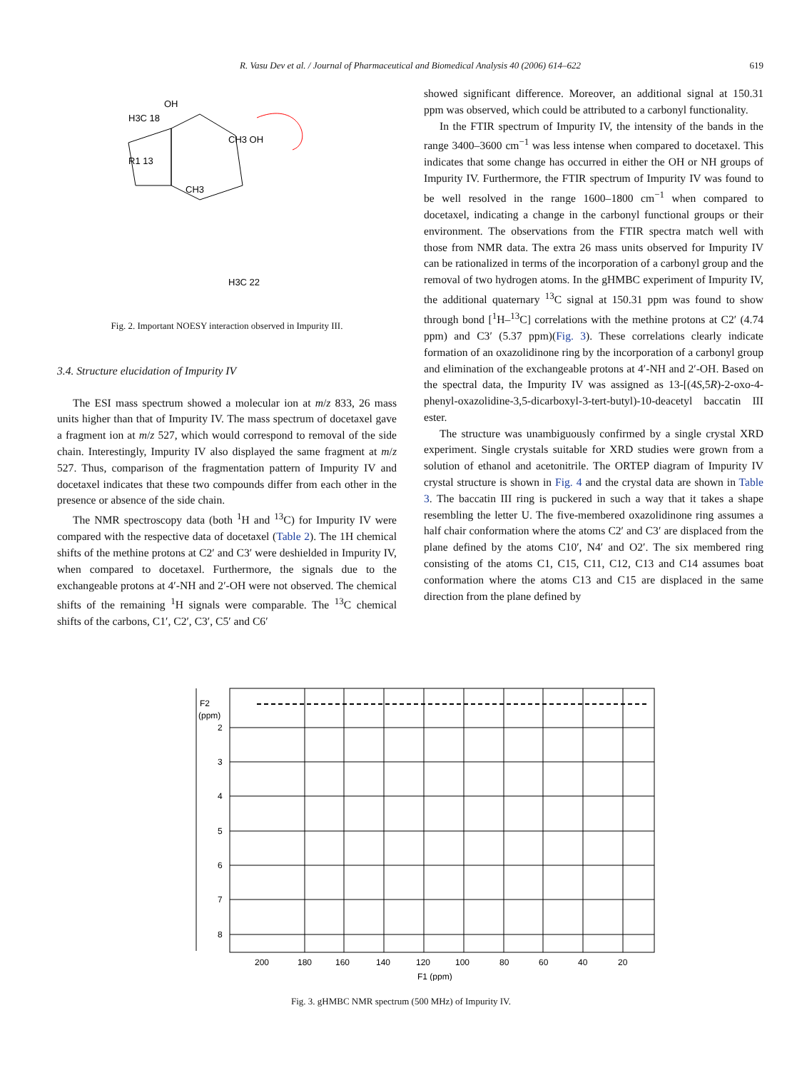R. Vasu Dev et al. / Journal of Pharmaceutical and Biomedical Analysis 40 (2006) 614–622 619
OH
H3C 18
R1 13
CH3
CH3 OH
H3C 22
Fig. 2. Important NOESY interaction observed in Impurity III.
3.4. Structure elucidation of Impurity IV
The ESI mass spectrum showed a molecular ion at m/z 833, 26 mass units higher than that of Impurity IV. The mass spectrum of docetaxel gave a fragment ion at m/z 527, which would correspond to removal of the side chain. Interestingly, Impurity IV also displayed the same fragment at m/z 527. Thus, comparison of the fragmentation pattern of Impurity IV and docetaxel indicates that these two compounds differ from each other in the presence or absence of the side chain.
The NMR spectroscopy data (both <sup>1</sup>H and <sup>13</sup>C) for Impurity IV were compared with the respective data of docetaxel (Table 2). The 1H chemical shifts of the methine protons at C2′ and C3′ were deshielded in Impurity IV, when compared to docetaxel. Furthermore, the signals due to the exchangeable protons at 4′-NH and 2′-OH were not observed. The chemical shifts of the remaining <sup>1</sup>H signals were comparable. The <sup>13</sup>C chemical shifts of the carbons, C1′, C2′, C3′, C5′ and C6′
showed significant difference. Moreover, an additional signal at 150.31 ppm was observed, which could be attributed to a carbonyl functionality.
In the FTIR spectrum of Impurity IV, the intensity of the bands in the range 3400–3600 cm<sup>−1</sup> was less intense when compared to docetaxel. This indicates that some change has occurred in either the OH or NH groups of Impurity IV. Furthermore, the FTIR spectrum of Impurity IV was found to be well resolved in the range 1600–1800 cm<sup>−1</sup> when compared to docetaxel, indicating a change in the carbonyl functional groups or their environment. The observations from the FTIR spectra match well with those from NMR data. The extra 26 mass units observed for Impurity IV can be rationalized in terms of the incorporation of a carbonyl group and the removal of two hydrogen atoms. In the gHMBC experiment of Impurity IV, the additional quaternary <sup>13</sup>C signal at 150.31 ppm was found to show through bond [<sup>1</sup>H–<sup>13</sup>C] correlations with the methine protons at C2′ (4.74 ppm) and C3′ (5.37 ppm)(Fig. 3). These correlations clearly indicate formation of an oxazolidinone ring by the incorporation of a carbonyl group and elimination of the exchangeable protons at 4′-NH and 2′-OH. Based on the spectral data, the Impurity IV was assigned as 13-[(4S,5R)-2-oxo-4-phenyl-oxazolidine-3,5-dicarboxyl-3-tert-butyl)-10-deacetyl baccatin III ester.
The structure was unambiguously confirmed by a single crystal XRD experiment. Single crystals suitable for XRD studies were grown from a solution of ethanol and acetonitrile. The ORTEP diagram of Impurity IV crystal structure is shown in Fig. 4 and the crystal data are shown in Table 3. The baccatin III ring is puckered in such a way that it takes a shape resembling the letter U. The five-membered oxazolidinone ring assumes a half chair conformation where the atoms C2′ and C3′ are displaced from the plane defined by the atoms C10′, N4′ and O2′. The six membered ring consisting of the atoms C1, C15, C11, C12, C13 and C14 assumes boat conformation where the atoms C13 and C15 are displaced in the same direction from the plane defined by
F2
(ppm)
2
3
4
5
6
7
8
200
180
160
140
120
100
80
60
40
20
F1 (ppm)
Fig. 3. gHMBC NMR spectrum (500 MHz) of Impurity IV.